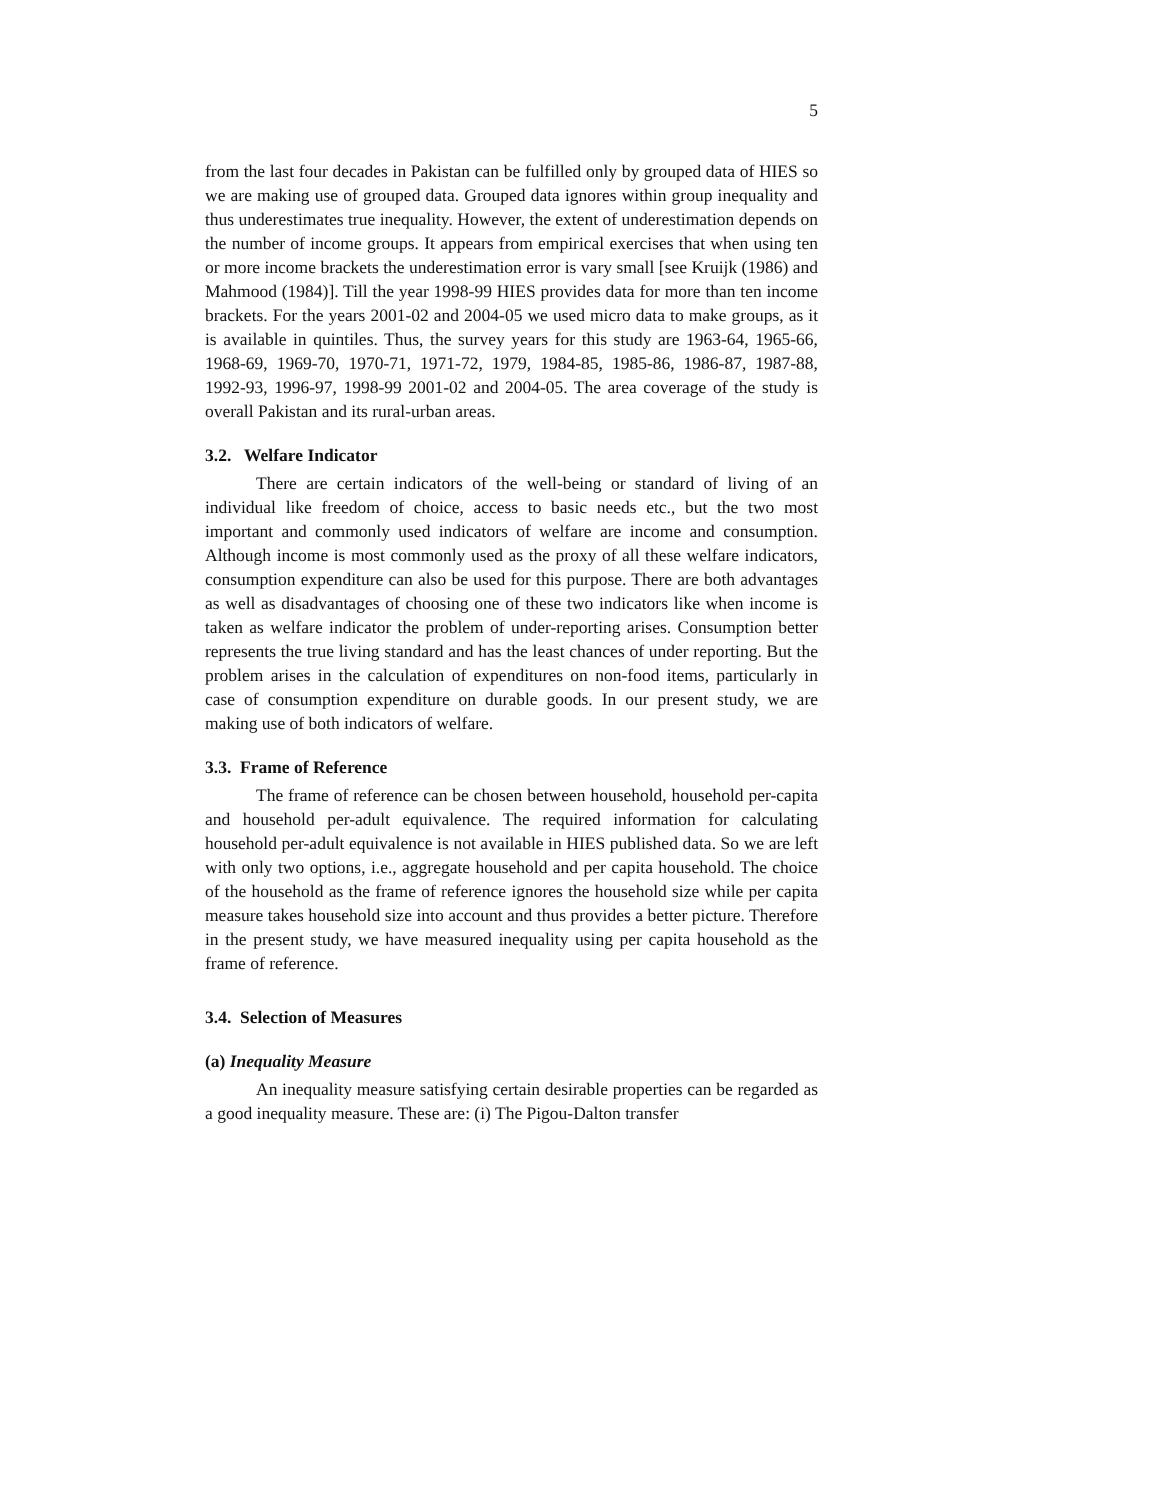5
from the last four decades in Pakistan can be fulfilled only by grouped data of HIES so we are making use of grouped data. Grouped data ignores within group inequality and thus underestimates true inequality. However, the extent of underestimation depends on the number of income groups. It appears from empirical exercises that when using ten or more income brackets the underestimation error is vary small [see Kruijk (1986) and Mahmood (1984)]. Till the year 1998-99 HIES provides data for more than ten income brackets. For the years 2001-02 and 2004-05 we used micro data to make groups, as it is available in quintiles. Thus, the survey years for this study are 1963-64, 1965-66, 1968-69, 1969-70, 1970-71, 1971-72, 1979, 1984-85, 1985-86, 1986-87, 1987-88, 1992-93, 1996-97, 1998-99 2001-02 and 2004-05. The area coverage of the study is overall Pakistan and its rural-urban areas.
3.2. Welfare Indicator
There are certain indicators of the well-being or standard of living of an individual like freedom of choice, access to basic needs etc., but the two most important and commonly used indicators of welfare are income and consumption. Although income is most commonly used as the proxy of all these welfare indicators, consumption expenditure can also be used for this purpose. There are both advantages as well as disadvantages of choosing one of these two indicators like when income is taken as welfare indicator the problem of under-reporting arises. Consumption better represents the true living standard and has the least chances of under reporting. But the problem arises in the calculation of expenditures on non-food items, particularly in case of consumption expenditure on durable goods. In our present study, we are making use of both indicators of welfare.
3.3. Frame of Reference
The frame of reference can be chosen between household, household per-capita and household per-adult equivalence. The required information for calculating household per-adult equivalence is not available in HIES published data. So we are left with only two options, i.e., aggregate household and per capita household. The choice of the household as the frame of reference ignores the household size while per capita measure takes household size into account and thus provides a better picture. Therefore in the present study, we have measured inequality using per capita household as the frame of reference.
3.4. Selection of Measures
(a) Inequality Measure
An inequality measure satisfying certain desirable properties can be regarded as a good inequality measure. These are: (i) The Pigou-Dalton transfer